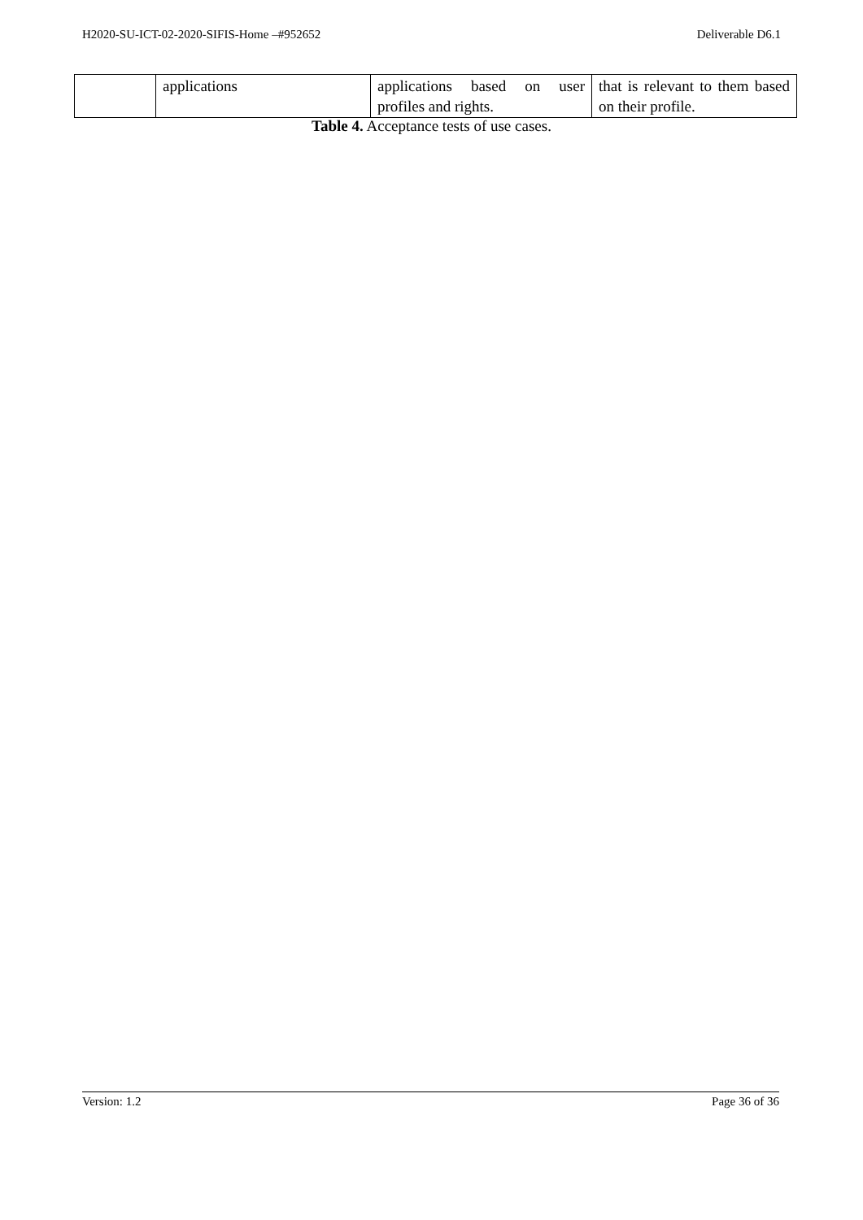H2020-SU-ICT-02-2020-SIFIS-Home –#952652 Deliverable D6.1
| | applications | applications based on user profiles and rights. | that is relevant to them based on their profile. |
Table 4. Acceptance tests of use cases.
Version: 1.2 Page 36 of 36